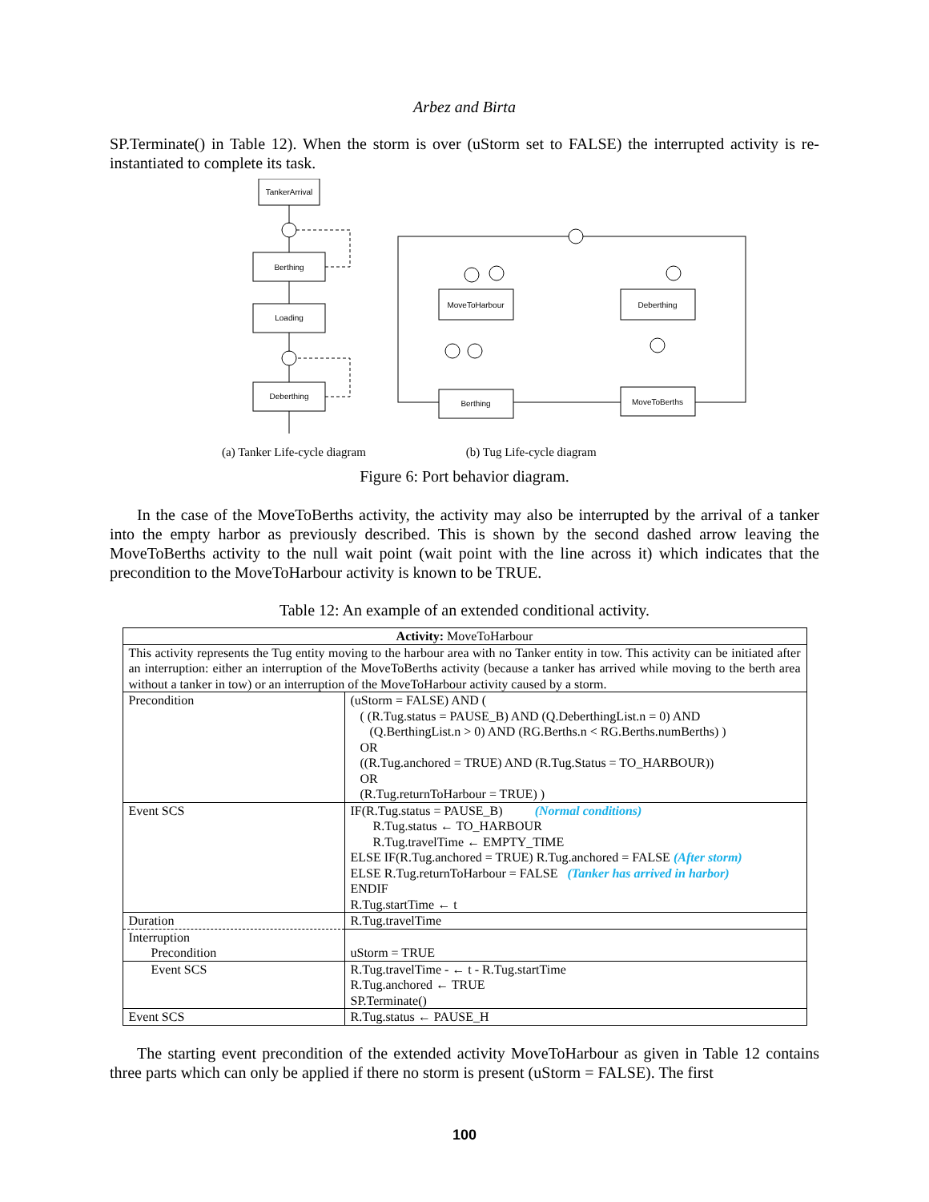Arbez and Birta
SP.Terminate() in Table 12). When the storm is over (uStorm set to FALSE) the interrupted activity is re-instantiated to complete its task.
TankerArrival
Berthing
Loading
Deberthing
MoveToHarbour
Deberthing
Berthing
MoveToBerths
(a) Tanker Life-cycle diagram (b) Tug Life-cycle diagram
Figure 6: Port behavior diagram.
In the case of the MoveToBerths activity, the activity may also be interrupted by the arrival of a tanker into the empty harbor as previously described. This is shown by the second dashed arrow leaving the MoveToBerths activity to the null wait point (wait point with the line across it) which indicates that the precondition to the MoveToHarbour activity is known to be TRUE.
Table 12: An example of an extended conditional activity.
| Activity: MoveToHarbour | |
| This activity represents the Tug entity moving to the harbour area with no Tanker entity in tow. This activity can be initiated after an interruption: either an interruption of the MoveToBerths activity (because a tanker has arrived while moving to the berth area without a tanker in tow) or an interruption of the MoveToHarbour activity caused by a storm. | |
| Precondition | (uStorm = FALSE) AND ( ( (R.Tug.status = PAUSE_B) AND (Q.DeberthingList.n = 0) AND (Q.BerthingList.n > 0) AND (RG.Berths.n < RG.Berths.numBerths) ) OR ((R.Tug.anchored = TRUE) AND (R.Tug.Status = TO_HARBOUR)) OR (R.Tug.returnToHarbour = TRUE) ) |
| Event SCS | IF(R.Tug.status = PAUSE_B) (Normal conditions) R.Tug.status ← TO_HARBOUR R.Tug.travelTime ← EMPTY_TIME ELSE IF(R.Tug.anchored = TRUE) R.Tug.anchored = FALSE (After storm) ELSE R.Tug.returnToHarbour = FALSE (Tanker has arrived in harbor) ENDIF R.Tug.startTime ← t |
| Duration | R.Tug.travelTime |
| Interruption Precondition | uStorm = TRUE |
| Event SCS | R.Tug.travelTime - ← t - R.Tug.startTime R.Tug.anchored ← TRUE SP.Terminate() |
| Event SCS | R.Tug.status ← PAUSE_H |
The starting event precondition of the extended activity MoveToHarbour as given in Table 12 contains three parts which can only be applied if there no storm is present (uStorm = FALSE). The first
100